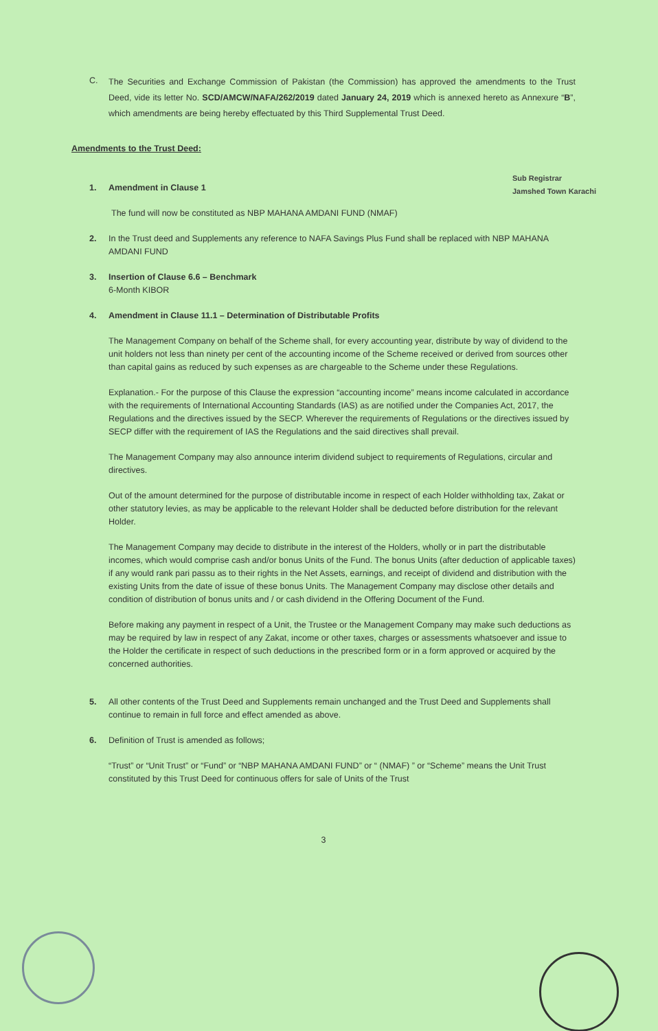C.
The Securities and Exchange Commission of Pakistan (the Commission) has approved the amendments to the Trust Deed, vide its letter No. SCD/AMCW/NAFA/262/2019 dated January 24, 2019 which is annexed hereto as Annexure “B”, which amendments are being hereby effectuated by this Third Supplemental Trust Deed.
Amendments to the Trust Deed:
Sub Registrar
Jamshed Town Karachi
1. Amendment in Clause 1
The fund will now be constituted as NBP MAHANA AMDANI FUND (NMAF)
2. In the Trust deed and Supplements any reference to NAFA Savings Plus Fund shall be replaced with NBP MAHANA AMDANI FUND
3. Insertion of Clause 6.6 – Benchmark
6-Month KIBOR
4. Amendment in Clause 11.1 – Determination of Distributable Profits
The Management Company on behalf of the Scheme shall, for every accounting year, distribute by way of dividend to the unit holders not less than ninety per cent of the accounting income of the Scheme received or derived from sources other than capital gains as reduced by such expenses as are chargeable to the Scheme under these Regulations.
Explanation.- For the purpose of this Clause the expression “accounting income” means income calculated in accordance with the requirements of International Accounting Standards (IAS) as are notified under the Companies Act, 2017, the Regulations and the directives issued by the SECP. Wherever the requirements of Regulations or the directives issued by SECP differ with the requirement of IAS the Regulations and the said directives shall prevail.
The Management Company may also announce interim dividend subject to requirements of Regulations, circular and directives.
Out of the amount determined for the purpose of distributable income in respect of each Holder withholding tax, Zakat or other statutory levies, as may be applicable to the relevant Holder shall be deducted before distribution for the relevant Holder.
The Management Company may decide to distribute in the interest of the Holders, wholly or in part the distributable incomes, which would comprise cash and/or bonus Units of the Fund. The bonus Units (after deduction of applicable taxes) if any would rank pari passu as to their rights in the Net Assets, earnings, and receipt of dividend and distribution with the existing Units from the date of issue of these bonus Units. The Management Company may disclose other details and condition of distribution of bonus units and / or cash dividend in the Offering Document of the Fund.
Before making any payment in respect of a Unit, the Trustee or the Management Company may make such deductions as may be required by law in respect of any Zakat, income or other taxes, charges or assessments whatsoever and issue to the Holder the certificate in respect of such deductions in the prescribed form or in a form approved or acquired by the concerned authorities.
5. All other contents of the Trust Deed and Supplements remain unchanged and the Trust Deed and Supplements shall continue to remain in full force and effect amended as above.
6. Definition of Trust is amended as follows;
“Trust” or “Unit Trust” or “Fund” or “NBP MAHANA AMDANI FUND” or “ (NMAF) ” or “Scheme” means the Unit Trust constituted by this Trust Deed for continuous offers for sale of Units of the Trust
3